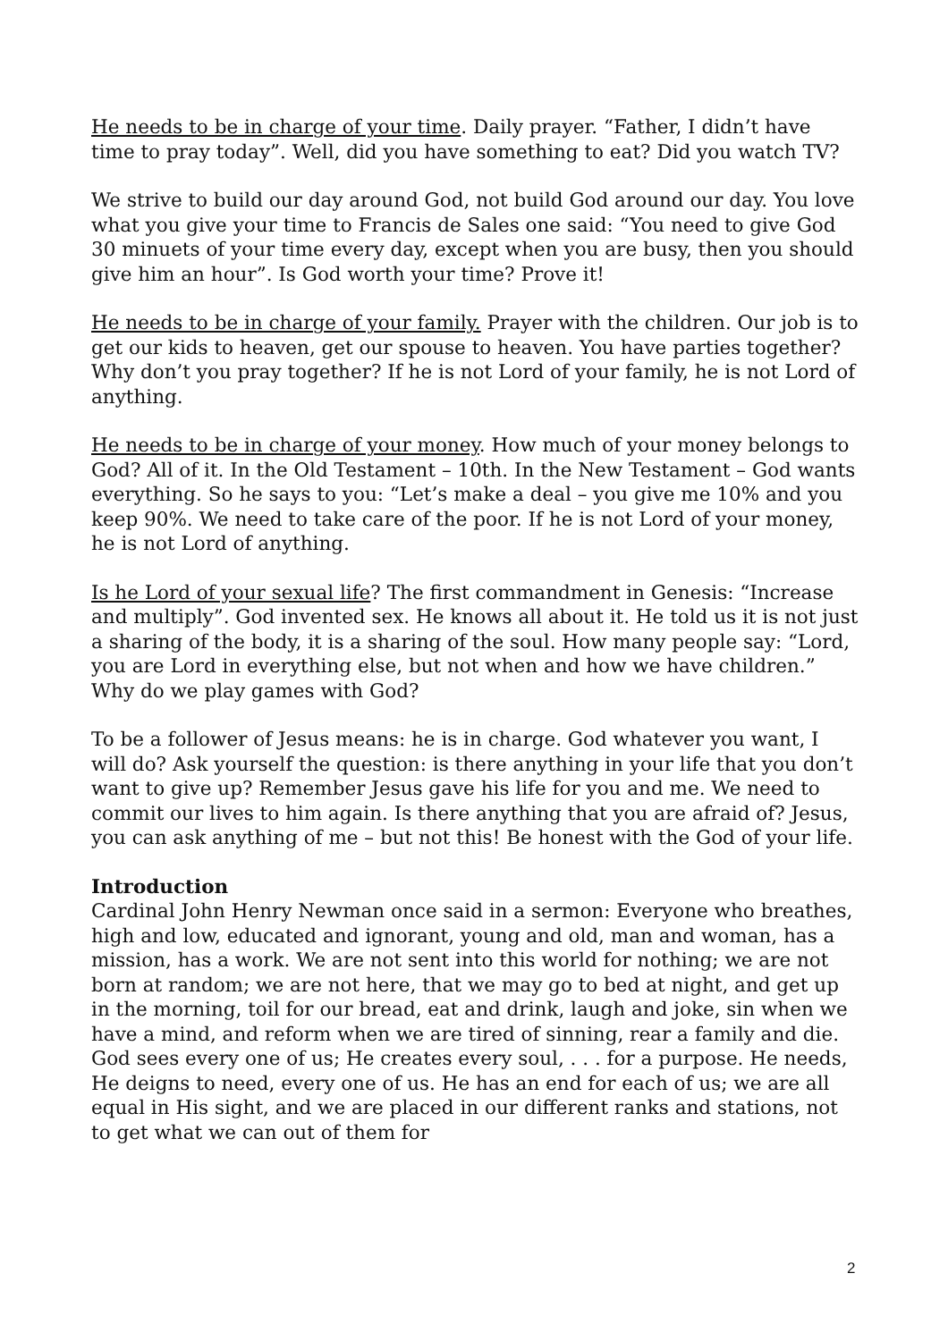He needs to be in charge of your time. Daily prayer. “Father, I didn’t have time to pray today”. Well, did you have something to eat? Did you watch TV?
We strive to build our day around God, not build God around our day. You love what you give your time to Francis de Sales one said: “You need to give God 30 minuets of your time every day, except when you are busy, then you should give him an hour”. Is God worth your time? Prove it!
He needs to be in charge of your family. Prayer with the children. Our job is to get our kids to heaven, get our spouse to heaven. You have parties together? Why don’t you pray together? If he is not Lord of your family, he is not Lord of anything.
He needs to be in charge of your money. How much of your money belongs to God? All of it. In the Old Testament – 10th. In the New Testament – God wants everything. So he says to you: “Let’s make a deal – you give me 10% and you keep 90%. We need to take care of the poor. If he is not Lord of your money, he is not Lord of anything.
Is he Lord of your sexual life? The first commandment in Genesis: “Increase and multiply”. God invented sex. He knows all about it. He told us it is not just a sharing of the body, it is a sharing of the soul. How many people say: “Lord, you are Lord in everything else, but not when and how we have children.” Why do we play games with God?
To be a follower of Jesus means: he is in charge. God whatever you want, I will do? Ask yourself the question: is there anything in your life that you don’t want to give up? Remember Jesus gave his life for you and me. We need to commit our lives to him again. Is there anything that you are afraid of? Jesus, you can ask anything of me – but not this! Be honest with the God of your life.
Introduction
Cardinal John Henry Newman once said in a sermon: Everyone who breathes, high and low, educated and ignorant, young and old, man and woman, has a mission, has a work. We are not sent into this world for nothing; we are not born at random; we are not here, that we may go to bed at night, and get up in the morning, toil for our bread, eat and drink, laugh and joke, sin when we have a mind, and reform when we are tired of sinning, rear a family and die. God sees every one of us; He creates every soul, . . . for a purpose. He needs, He deigns to need, every one of us. He has an end for each of us; we are all equal in His sight, and we are placed in our different ranks and stations, not to get what we can out of them for
2